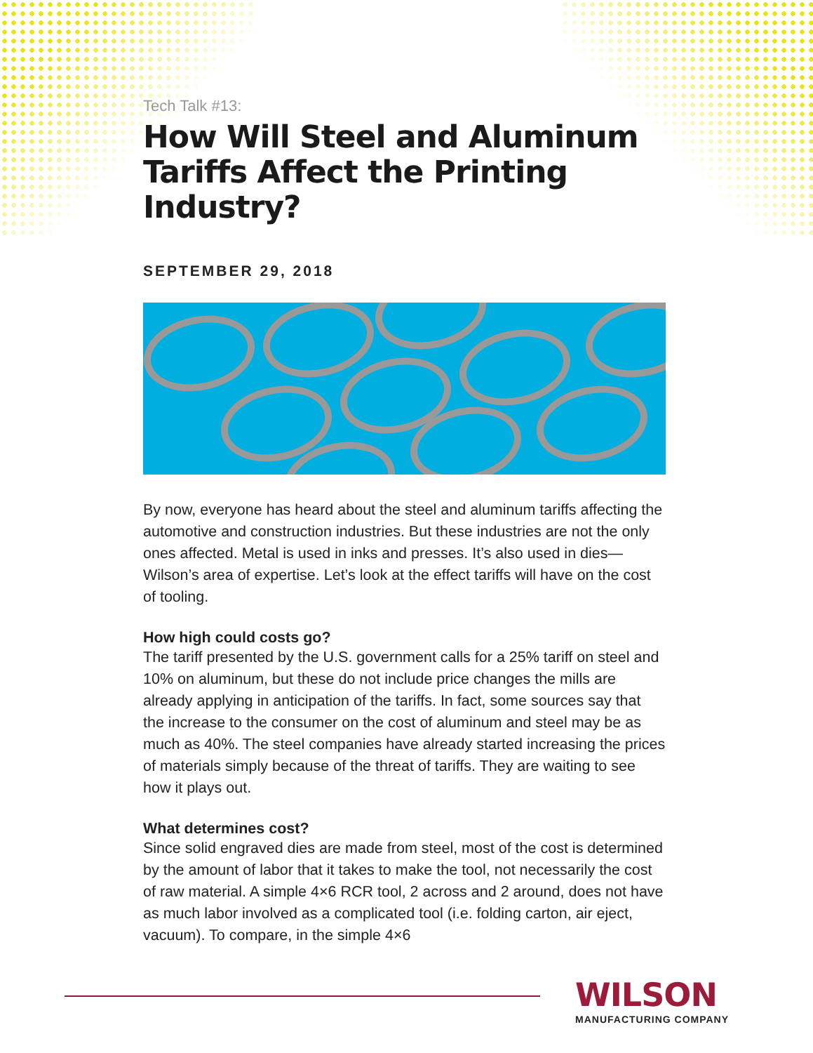Tech Talk #13:
How Will Steel and Aluminum Tariffs Affect the Printing Industry?
SEPTEMBER 29, 2018
By now, everyone has heard about the steel and aluminum tariffs affecting the automotive and construction industries. But these industries are not the only ones affected. Metal is used in inks and presses. It’s also used in dies—Wilson’s area of expertise. Let’s look at the effect tariffs will have on the cost of tooling.
How high could costs go?
The tariff presented by the U.S. government calls for a 25% tariff on steel and 10% on aluminum, but these do not include price changes the mills are already applying in anticipation of the tariffs. In fact, some sources say that the increase to the consumer on the cost of aluminum and steel may be as much as 40%. The steel companies have already started increasing the prices of materials simply because of the threat of tariffs. They are waiting to see how it plays out.
What determines cost?
Since solid engraved dies are made from steel, most of the cost is determined by the amount of labor that it takes to make the tool, not necessarily the cost of raw material. A simple 4×6 RCR tool, 2 across and 2 around, does not have as much labor involved as a complicated tool (i.e. folding carton, air eject, vacuum). To compare, in the simple 4×6
WILSON
MANUFACTURING COMPANY